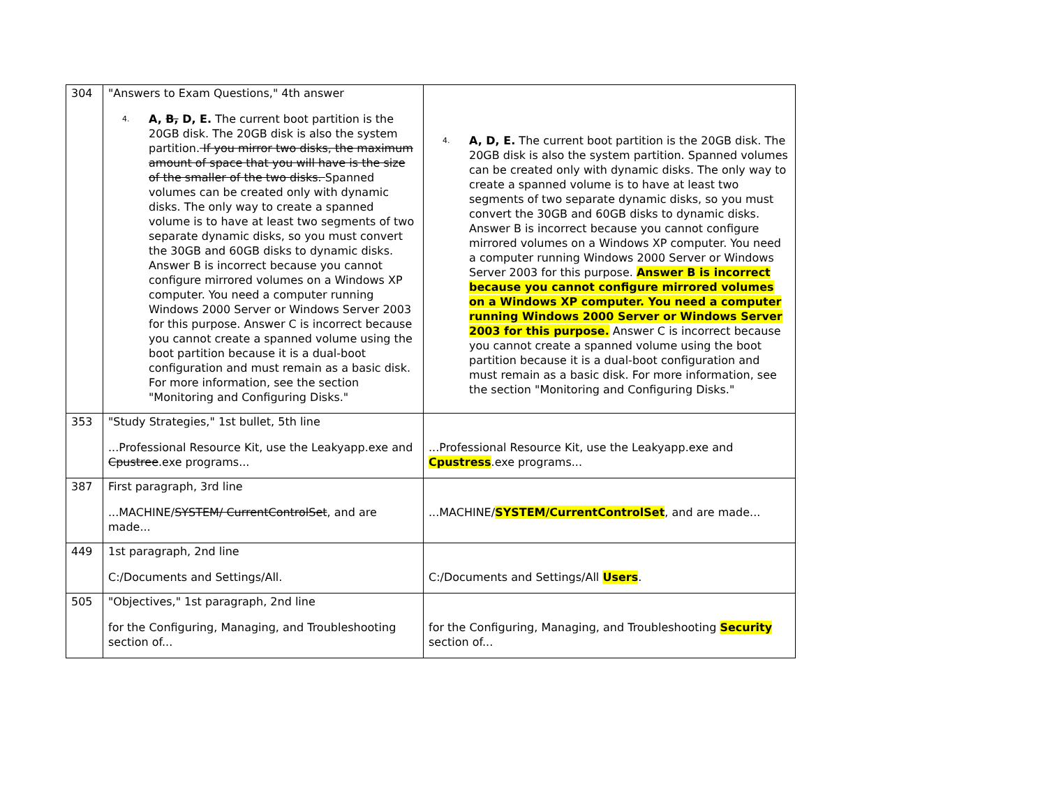| 304 | "Answers to Exam Questions," 4th answer 4. A, B, D, E. The current boot partition is the 20GB disk. The 20GB disk is also the system partition. If you mirror two disks, the maximum amount of space that you will have is the size of the smaller of the two disks. Spanned volumes can be created only with dynamic disks. The only way to create a spanned volume is to have at least two segments of two separate dynamic disks, so you must convert the 30GB and 60GB disks to dynamic disks. Answer B is incorrect because you cannot configure mirrored volumes on a Windows XP computer. You need a computer running Windows 2000 Server or Windows Server 2003 for this purpose. Answer C is incorrect because you cannot create a spanned volume using the boot partition because it is a dual-boot configuration and must remain as a basic disk. For more information, see the section "Monitoring and Configuring Disks." | 4. A, D, E. The current boot partition is the 20GB disk. The 20GB disk is also the system partition. Spanned volumes can be created only with dynamic disks. The only way to create a spanned volume is to have at least two segments of two separate dynamic disks, so you must convert the 30GB and 60GB disks to dynamic disks. Answer B is incorrect because you cannot configure mirrored volumes on a Windows XP computer. You need a computer running Windows 2000 Server or Windows Server 2003 for this purpose. Answer B is incorrect because you cannot configure mirrored volumes on a Windows XP computer. You need a computer running Windows 2000 Server or Windows Server 2003 for this purpose. Answer C is incorrect because you cannot create a spanned volume using the boot partition because it is a dual-boot configuration and must remain as a basic disk. For more information, see the section "Monitoring and Configuring Disks." |
| 353 | "Study Strategies," 1st bullet, 5th line ...Professional Resource Kit, use the Leakyapp.exe and Cpustree .exe programs... | ...Professional Resource Kit, use the Leakyapp.exe and Cpustress .exe programs... |
| 387 | First paragraph, 3rd line ...MACHINE/ SYSTEM/ CurrentControlSet , and are made... | ...MACHINE/ SYSTEM/CurrentControlSet , and are made... |
| 449 | 1st paragraph, 2nd line C:/Documents and Settings/All. | C:/Documents and Settings/All Users . |
| 505 | "Objectives," 1st paragraph, 2nd line for the Configuring, Managing, and Troubleshooting section of... | for the Configuring, Managing, and Troubleshooting Security section of... |